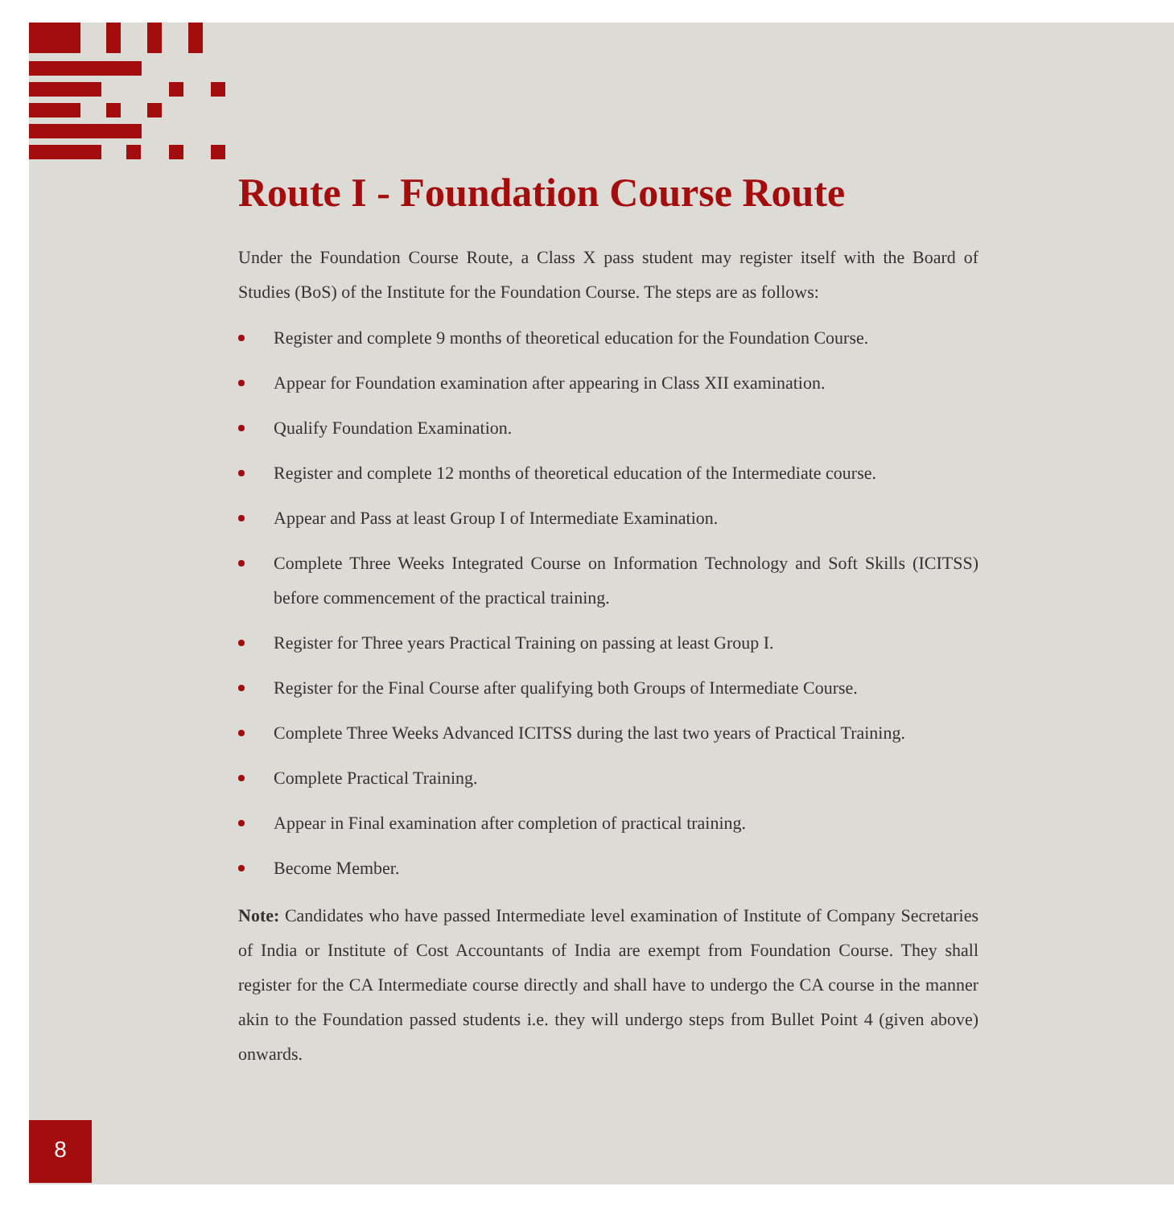Route I - Foundation Course Route
Under the Foundation Course Route, a Class X pass student may register itself with the Board of Studies (BoS) of the Institute for the Foundation Course. The steps are as follows:
Register and complete 9 months of theoretical education for the Foundation Course.
Appear for Foundation examination after appearing in Class XII examination.
Qualify Foundation Examination.
Register and complete 12 months of theoretical education of the Intermediate course.
Appear and Pass at least Group I of Intermediate Examination.
Complete Three Weeks Integrated Course on Information Technology and Soft Skills (ICITSS) before commencement of the practical training.
Register for Three years Practical Training on passing at least Group I.
Register for the Final Course after qualifying both Groups of Intermediate Course.
Complete Three Weeks Advanced ICITSS during the last two years of Practical Training.
Complete Practical Training.
Appear in Final examination after completion of practical training.
Become Member.
Note: Candidates who have passed Intermediate level examination of Institute of Company Secretaries of India or Institute of Cost Accountants of India are exempt from Foundation Course. They shall register for the CA Intermediate course directly and shall have to undergo the CA course in the manner akin to the Foundation passed students i.e. they will undergo steps from Bullet Point 4 (given above) onwards.
8